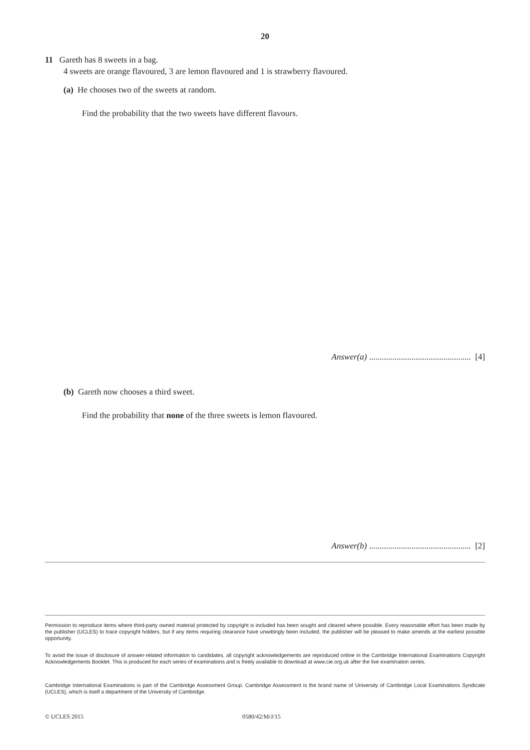20
11 Gareth has 8 sweets in a bag.
4 sweets are orange flavoured, 3 are lemon flavoured and 1 is strawberry flavoured.
(a) He chooses two of the sweets at random.
Find the probability that the two sweets have different flavours.
Answer(a) ................................................ [4]
(b) Gareth now chooses a third sweet.
Find the probability that none of the three sweets is lemon flavoured.
Answer(b) ................................................ [2]
Permission to reproduce items where third-party owned material protected by copyright is included has been sought and cleared where possible. Every reasonable effort has been made by the publisher (UCLES) to trace copyright holders, but if any items requiring clearance have unwittingly been included, the publisher will be pleased to make amends at the earliest possible opportunity.
To avoid the issue of disclosure of answer-related information to candidates, all copyright acknowledgements are reproduced online in the Cambridge International Examinations Copyright Acknowledgements Booklet. This is produced for each series of examinations and is freely available to download at www.cie.org.uk after the live examination series.
Cambridge International Examinations is part of the Cambridge Assessment Group. Cambridge Assessment is the brand name of University of Cambridge Local Examinations Syndicate (UCLES), which is itself a department of the University of Cambridge.
© UCLES 2015 0580/42/M/J/15